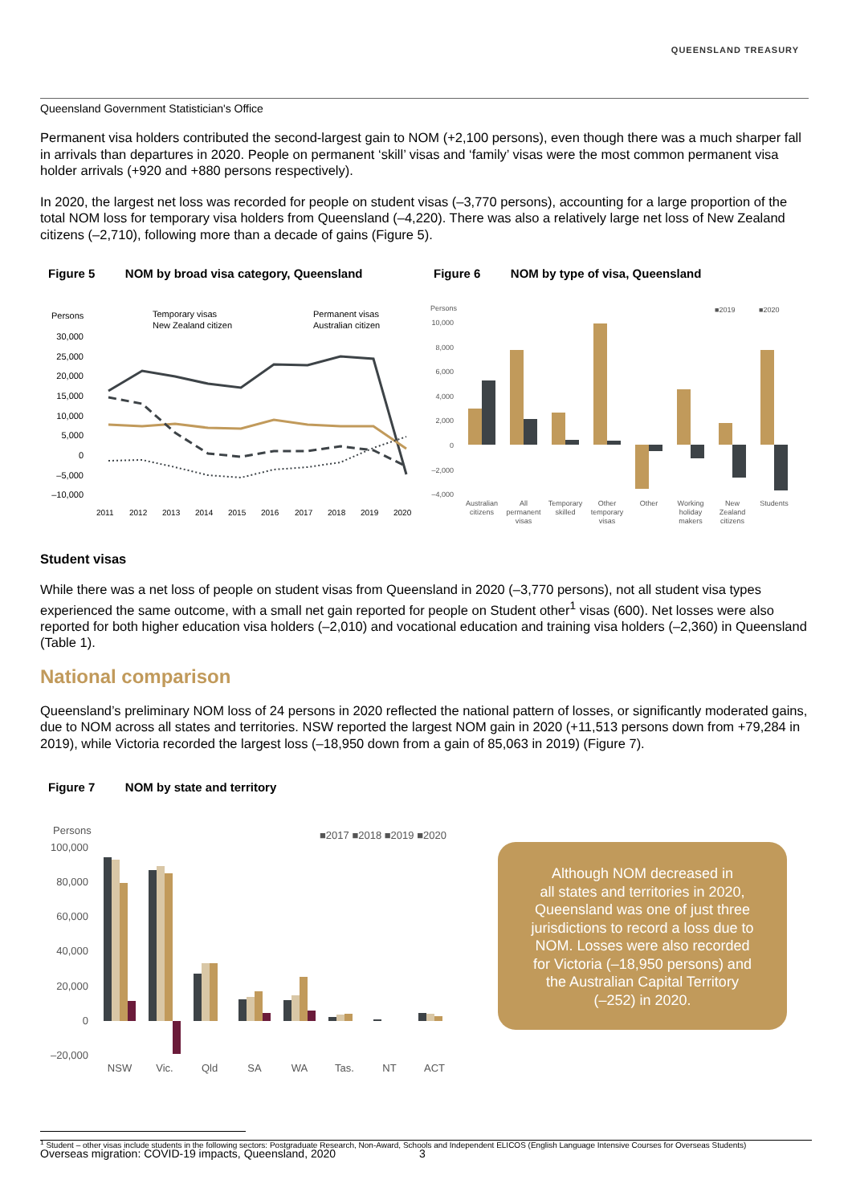QUEENSLAND TREASURY
Queensland Government Statistician's Office
Permanent visa holders contributed the second-largest gain to NOM (+2,100 persons), even though there was a much sharper fall in arrivals than departures in 2020. People on permanent ‘skill’ visas and ‘family’ visas were the most common permanent visa holder arrivals (+920 and +880 persons respectively).
In 2020, the largest net loss was recorded for people on student visas (–3,770 persons), accounting for a large proportion of the total NOM loss for temporary visa holders from Queensland (–4,220). There was also a relatively large net loss of New Zealand citizens (–2,710), following more than a decade of gains (Figure 5).
Figure 5 NOM by broad visa category, Queensland
Persons
Temporary visas
Permanent visas
New Zealand citizen
Australian citizen
30,000
25,000
20,000
15,000
10,000
5,000
0
–5,000
–10,000
2011
2012
2013
2014
2015
2016
2017
2018
2019
2020
Figure 6 NOM by type of visa, Queensland
Persons
■2019
■2020
10,000
8,000
6,000
4,000
2,000
0
–2,000
–4,000
Australian
citizens
All
permanent
visas
Temporary
skilled
Other
temporary
visas
Other
Working
holiday
makers
New
Zealand
citizens
Students
Student visas
While there was a net loss of people on student visas from Queensland in 2020 (–3,770 persons), not all student visa types experienced the same outcome, with a small net gain reported for people on Student other<sup>1</sup> visas (600). Net losses were also reported for both higher education visa holders (–2,010) and vocational education and training visa holders (–2,360) in Queensland (Table 1).
National comparison
Queensland’s preliminary NOM loss of 24 persons in 2020 reflected the national pattern of losses, or significantly moderated gains, due to NOM across all states and territories. NSW reported the largest NOM gain in 2020 (+11,513 persons down from +79,284 in 2019), while Victoria recorded the largest loss (–18,950 down from a gain of 85,063 in 2019) (Figure 7).
Figure 7 NOM by state and territory
Persons
■2017 ■2018 ■2019 ■2020
100,000
80,000
60,000
40,000
20,000
0
–20,000
NSW
Vic.
Qld
SA
WA
Tas.
NT
ACT
Although NOM decreased in
all states and territories in 2020,
Queensland was one of just three
jurisdictions to record a loss due to
NOM. Losses were also recorded
for Victoria (–18,950 persons) and
the Australian Capital Territory
(–252) in 2020.
<sup>1</sup> Student – other visas include students in the following sectors: Postgraduate Research, Non-Award, Schools and Independent ELICOS (English Language Intensive Courses for Overseas Students)
Overseas migration: COVID-19 impacts, Queensland, 2020 3